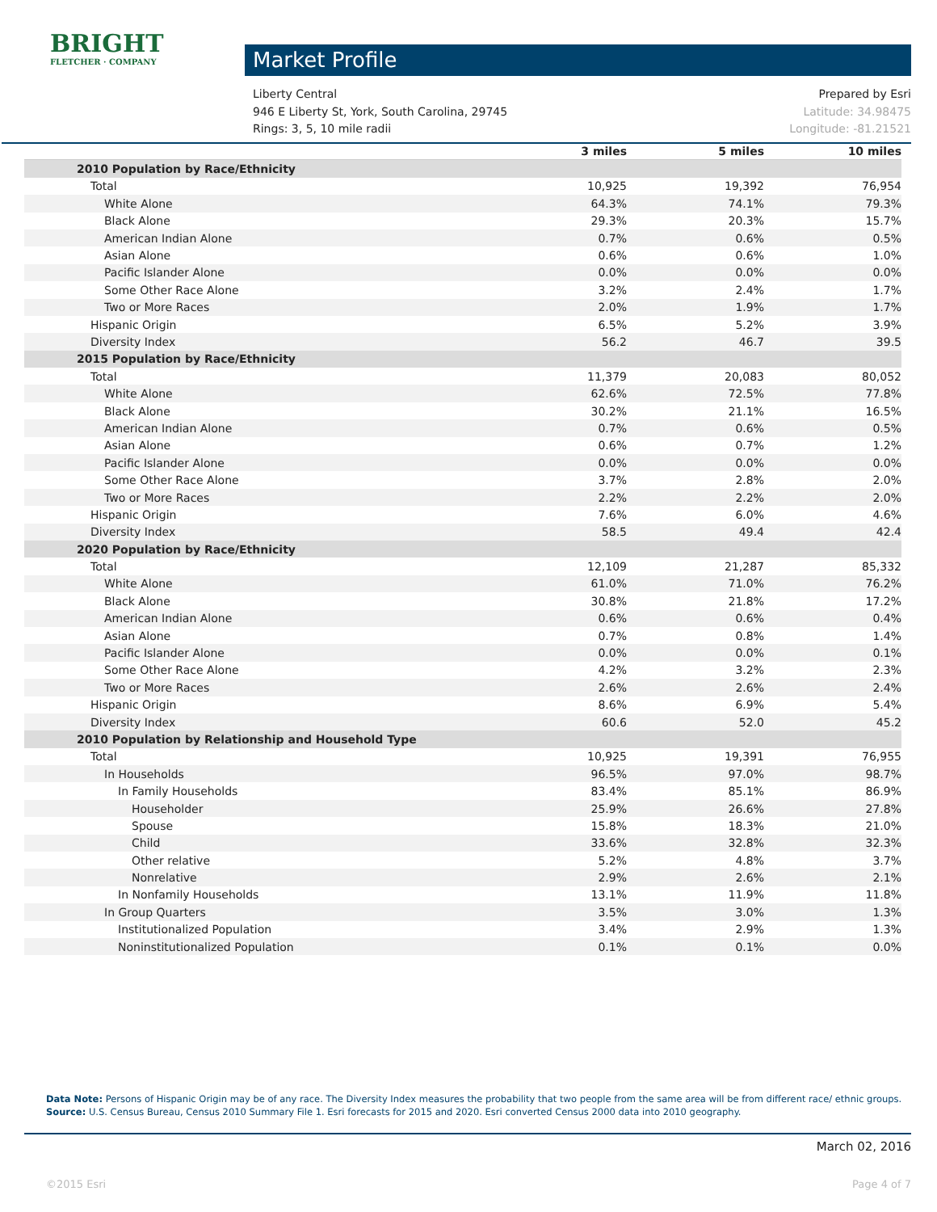BRIGHT
FLETCHER · COMPANY
Market Profile
Liberty Central Prepared by Esri
946 E Liberty St, York, South Carolina, 29745 Latitude: 34.98475
Rings: 3, 5, 10 mile radii Longitude: -81.21521
| | 3 miles | 5 miles | 10 miles |
| --- | --- | --- | --- |
| 2010 Population by Race/Ethnicity | | | |
| Total | 10,925 | 19,392 | 76,954 |
| White Alone | 64.3% | 74.1% | 79.3% |
| Black Alone | 29.3% | 20.3% | 15.7% |
| American Indian Alone | 0.7% | 0.6% | 0.5% |
| Asian Alone | 0.6% | 0.6% | 1.0% |
| Pacific Islander Alone | 0.0% | 0.0% | 0.0% |
| Some Other Race Alone | 3.2% | 2.4% | 1.7% |
| Two or More Races | 2.0% | 1.9% | 1.7% |
| Hispanic Origin | 6.5% | 5.2% | 3.9% |
| Diversity Index | 56.2 | 46.7 | 39.5 |
| 2015 Population by Race/Ethnicity | | | |
| Total | 11,379 | 20,083 | 80,052 |
| White Alone | 62.6% | 72.5% | 77.8% |
| Black Alone | 30.2% | 21.1% | 16.5% |
| American Indian Alone | 0.7% | 0.6% | 0.5% |
| Asian Alone | 0.6% | 0.7% | 1.2% |
| Pacific Islander Alone | 0.0% | 0.0% | 0.0% |
| Some Other Race Alone | 3.7% | 2.8% | 2.0% |
| Two or More Races | 2.2% | 2.2% | 2.0% |
| Hispanic Origin | 7.6% | 6.0% | 4.6% |
| Diversity Index | 58.5 | 49.4 | 42.4 |
| 2020 Population by Race/Ethnicity | | | |
| Total | 12,109 | 21,287 | 85,332 |
| White Alone | 61.0% | 71.0% | 76.2% |
| Black Alone | 30.8% | 21.8% | 17.2% |
| American Indian Alone | 0.6% | 0.6% | 0.4% |
| Asian Alone | 0.7% | 0.8% | 1.4% |
| Pacific Islander Alone | 0.0% | 0.0% | 0.1% |
| Some Other Race Alone | 4.2% | 3.2% | 2.3% |
| Two or More Races | 2.6% | 2.6% | 2.4% |
| Hispanic Origin | 8.6% | 6.9% | 5.4% |
| Diversity Index | 60.6 | 52.0 | 45.2 |
| 2010 Population by Relationship and Household Type | | | |
| Total | 10,925 | 19,391 | 76,955 |
| In Households | 96.5% | 97.0% | 98.7% |
| In Family Households | 83.4% | 85.1% | 86.9% |
| Householder | 25.9% | 26.6% | 27.8% |
| Spouse | 15.8% | 18.3% | 21.0% |
| Child | 33.6% | 32.8% | 32.3% |
| Other relative | 5.2% | 4.8% | 3.7% |
| Nonrelative | 2.9% | 2.6% | 2.1% |
| In Nonfamily Households | 13.1% | 11.9% | 11.8% |
| In Group Quarters | 3.5% | 3.0% | 1.3% |
| Institutionalized Population | 3.4% | 2.9% | 1.3% |
| Noninstitutionalized Population | 0.1% | 0.1% | 0.0% |
Data Note: Persons of Hispanic Origin may be of any race. The Diversity Index measures the probability that two people from the same area will be from different race/ ethnic groups.
Source: U.S. Census Bureau, Census 2010 Summary File 1. Esri forecasts for 2015 and 2020. Esri converted Census 2000 data into 2010 geography.
March 02, 2016
©2015 Esri Page 4 of 7